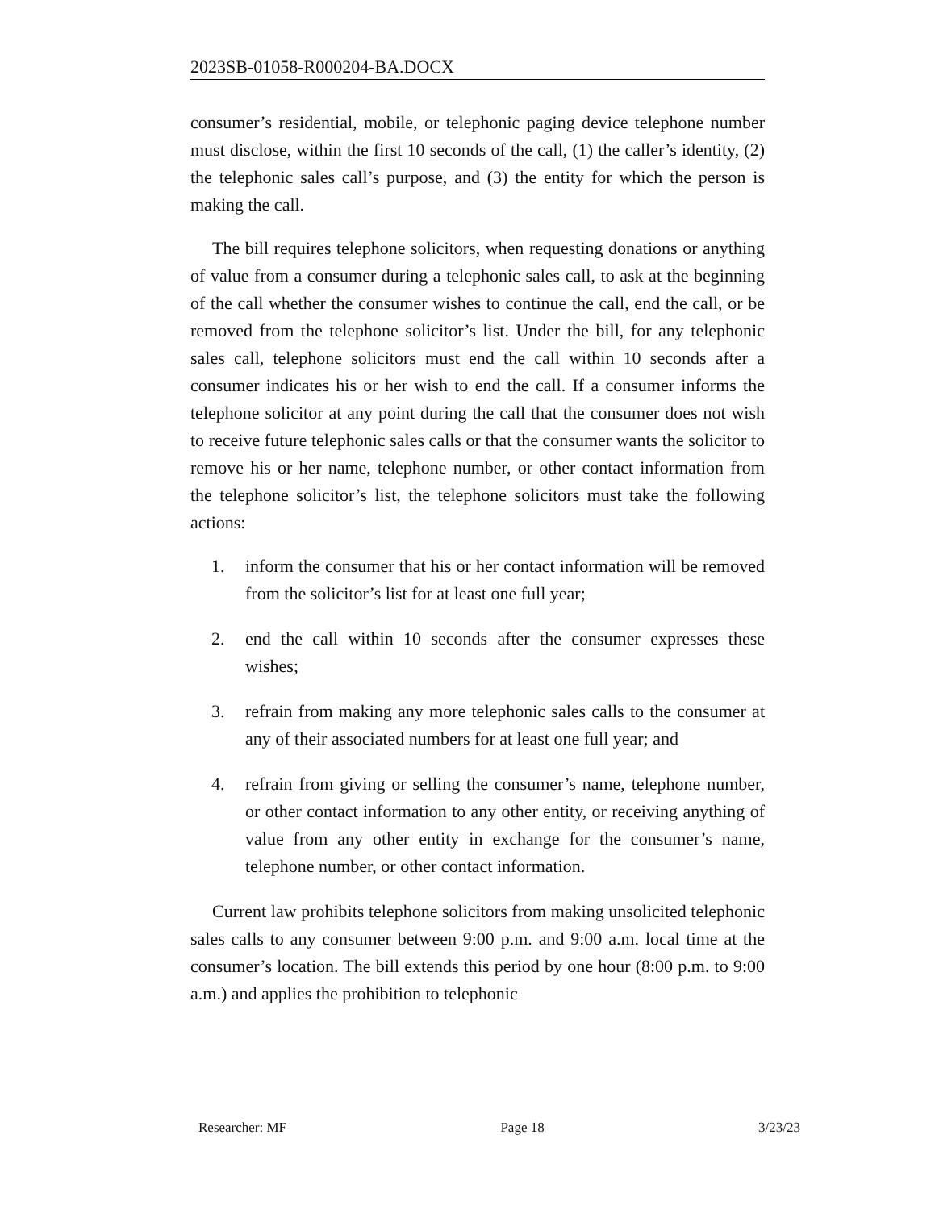2023SB-01058-R000204-BA.DOCX
consumer’s residential, mobile, or telephonic paging device telephone number must disclose, within the first 10 seconds of the call, (1) the caller’s identity, (2) the telephonic sales call’s purpose, and (3) the entity for which the person is making the call.
The bill requires telephone solicitors, when requesting donations or anything of value from a consumer during a telephonic sales call, to ask at the beginning of the call whether the consumer wishes to continue the call, end the call, or be removed from the telephone solicitor’s list. Under the bill, for any telephonic sales call, telephone solicitors must end the call within 10 seconds after a consumer indicates his or her wish to end the call. If a consumer informs the telephone solicitor at any point during the call that the consumer does not wish to receive future telephonic sales calls or that the consumer wants the solicitor to remove his or her name, telephone number, or other contact information from the telephone solicitor’s list, the telephone solicitors must take the following actions:
1. inform the consumer that his or her contact information will be removed from the solicitor’s list for at least one full year;
2. end the call within 10 seconds after the consumer expresses these wishes;
3. refrain from making any more telephonic sales calls to the consumer at any of their associated numbers for at least one full year; and
4. refrain from giving or selling the consumer’s name, telephone number, or other contact information to any other entity, or receiving anything of value from any other entity in exchange for the consumer’s name, telephone number, or other contact information.
Current law prohibits telephone solicitors from making unsolicited telephonic sales calls to any consumer between 9:00 p.m. and 9:00 a.m. local time at the consumer’s location. The bill extends this period by one hour (8:00 p.m. to 9:00 a.m.) and applies the prohibition to telephonic
Researcher: MF Page 18 3/23/23